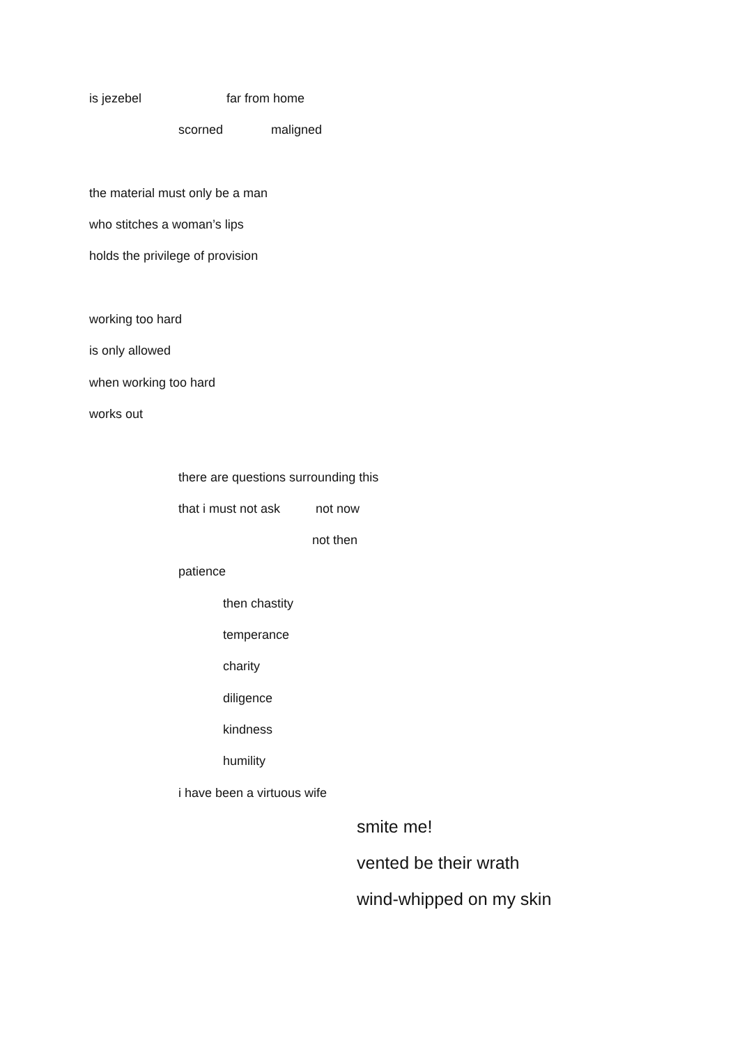is jezebel far from home
scorned maligned
the material must only be a man
who stitches a woman’s lips
holds the privilege of provision
working too hard
is only allowed
when working too hard
works out
there are questions surrounding this
that i must not ask not now
not then
patience
then chastity
temperance
charity
diligence
kindness
humility
i have been a virtuous wife
smite me!
vented be their wrath
wind-whipped on my skin